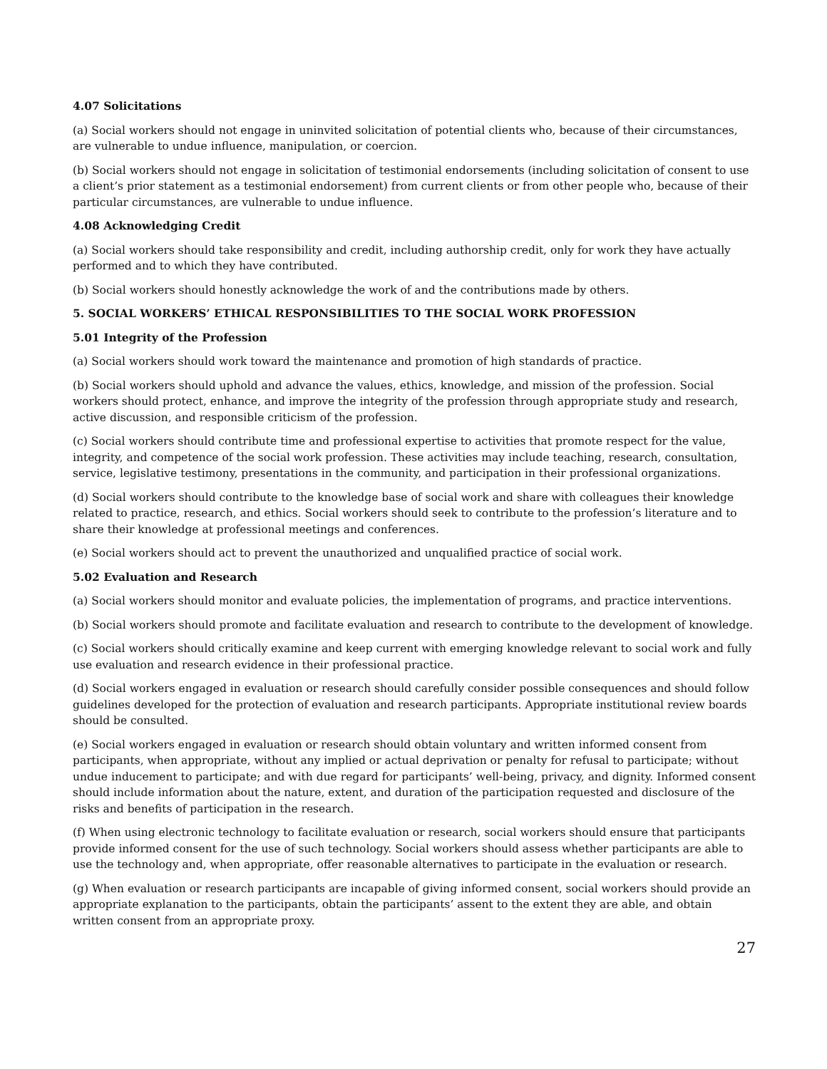4.07 Solicitations
(a) Social workers should not engage in uninvited solicitation of potential clients who, because of their circumstances, are vulnerable to undue influence, manipulation, or coercion.
(b) Social workers should not engage in solicitation of testimonial endorsements (including solicitation of consent to use a client’s prior statement as a testimonial endorsement) from current clients or from other people who, because of their particular circumstances, are vulnerable to undue influence.
4.08 Acknowledging Credit
(a) Social workers should take responsibility and credit, including authorship credit, only for work they have actually performed and to which they have contributed.
(b) Social workers should honestly acknowledge the work of and the contributions made by others.
5. SOCIAL WORKERS’ ETHICAL RESPONSIBILITIES TO THE SOCIAL WORK PROFESSION
5.01 Integrity of the Profession
(a) Social workers should work toward the maintenance and promotion of high standards of practice.
(b) Social workers should uphold and advance the values, ethics, knowledge, and mission of the profession. Social workers should protect, enhance, and improve the integrity of the profession through appropriate study and research, active discussion, and responsible criticism of the profession.
(c) Social workers should contribute time and professional expertise to activities that promote respect for the value, integrity, and competence of the social work profession. These activities may include teaching, research, consultation, service, legislative testimony, presentations in the community, and participation in their professional organizations.
(d) Social workers should contribute to the knowledge base of social work and share with colleagues their knowledge related to practice, research, and ethics. Social workers should seek to contribute to the profession’s literature and to share their knowledge at professional meetings and conferences.
(e) Social workers should act to prevent the unauthorized and unqualified practice of social work.
5.02 Evaluation and Research
(a) Social workers should monitor and evaluate policies, the implementation of programs, and practice interventions.
(b) Social workers should promote and facilitate evaluation and research to contribute to the development of knowledge.
(c) Social workers should critically examine and keep current with emerging knowledge relevant to social work and fully use evaluation and research evidence in their professional practice.
(d) Social workers engaged in evaluation or research should carefully consider possible consequences and should follow guidelines developed for the protection of evaluation and research participants. Appropriate institutional review boards should be consulted.
(e) Social workers engaged in evaluation or research should obtain voluntary and written informed consent from participants, when appropriate, without any implied or actual deprivation or penalty for refusal to participate; without undue inducement to participate; and with due regard for participants’ well-being, privacy, and dignity. Informed consent should include information about the nature, extent, and duration of the participation requested and disclosure of the risks and benefits of participation in the research.
(f) When using electronic technology to facilitate evaluation or research, social workers should ensure that participants provide informed consent for the use of such technology. Social workers should assess whether participants are able to use the technology and, when appropriate, offer reasonable alternatives to participate in the evaluation or research.
(g) When evaluation or research participants are incapable of giving informed consent, social workers should provide an appropriate explanation to the participants, obtain the participants’ assent to the extent they are able, and obtain written consent from an appropriate proxy.
27